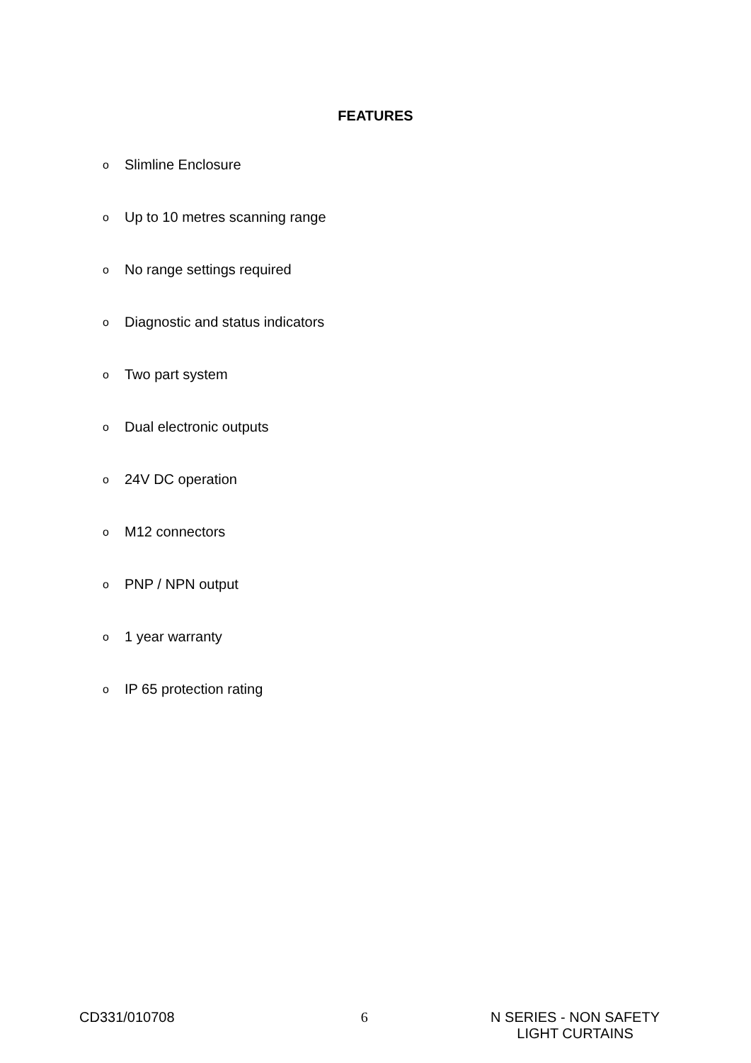FEATURES
o Slimline Enclosure
o Up to 10 metres scanning range
o No range settings required
o Diagnostic and status indicators
o Two part system
o Dual electronic outputs
o 24V DC operation
o M12 connectors
o PNP / NPN output
o 1 year warranty
o IP 65 protection rating
CD331/010708 6 N SERIES - NON SAFETY
LIGHT CURTAINS